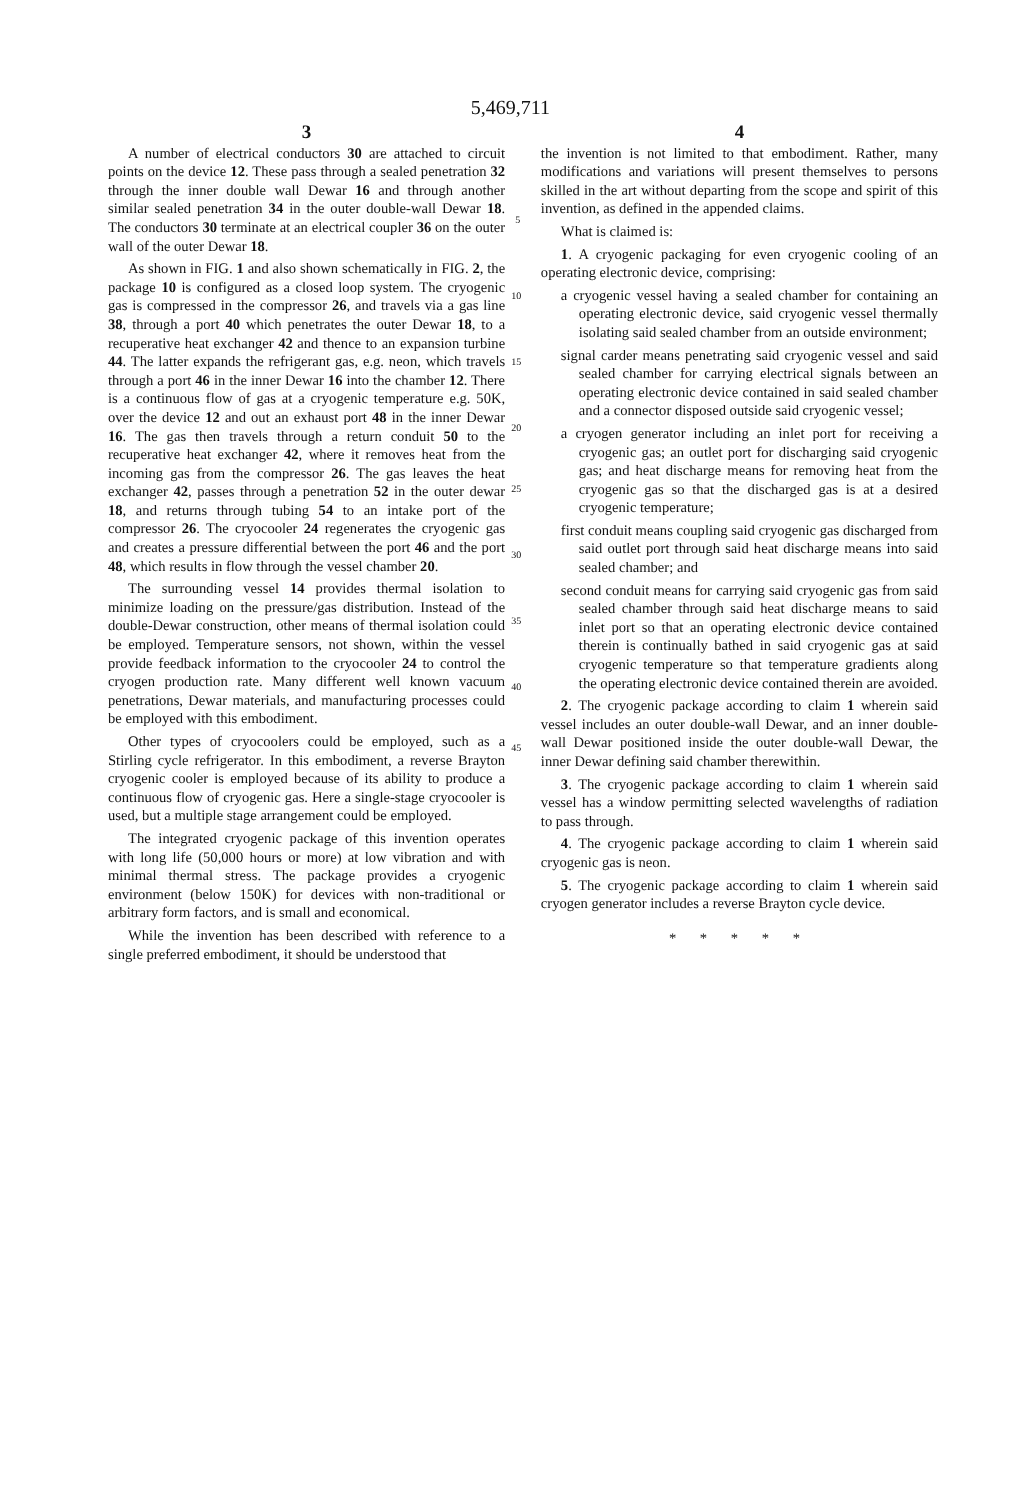5,469,711
3
A number of electrical conductors 30 are attached to circuit points on the device 12. These pass through a sealed penetration 32 through the inner double wall Dewar 16 and through another similar sealed penetration 34 in the outer double-wall Dewar 18. The conductors 30 terminate at an electrical coupler 36 on the outer wall of the outer Dewar 18.
As shown in FIG. 1 and also shown schematically in FIG. 2, the package 10 is configured as a closed loop system. The cryogenic gas is compressed in the compressor 26, and travels via a gas line 38, through a port 40 which penetrates the outer Dewar 18, to a recuperative heat exchanger 42 and thence to an expansion turbine 44. The latter expands the refrigerant gas, e.g. neon, which travels through a port 46 in the inner Dewar 16 into the chamber 12. There is a continuous flow of gas at a cryogenic temperature e.g. 50K, over the device 12 and out an exhaust port 48 in the inner Dewar 16. The gas then travels through a return conduit 50 to the recuperative heat exchanger 42, where it removes heat from the incoming gas from the compressor 26. The gas leaves the heat exchanger 42, passes through a penetration 52 in the outer dewar 18, and returns through tubing 54 to an intake port of the compressor 26. The cryocooler 24 regenerates the cryogenic gas and creates a pressure differential between the port 46 and the port 48, which results in flow through the vessel chamber 20.
The surrounding vessel 14 provides thermal isolation to minimize loading on the pressure/gas distribution. Instead of the double-Dewar construction, other means of thermal isolation could be employed. Temperature sensors, not shown, within the vessel provide feedback information to the cryocooler 24 to control the cryogen production rate. Many different well known vacuum penetrations, Dewar materials, and manufacturing processes could be employed with this embodiment.
Other types of cryocoolers could be employed, such as a Stirling cycle refrigerator. In this embodiment, a reverse Brayton cryogenic cooler is employed because of its ability to produce a continuous flow of cryogenic gas. Here a single-stage cryocooler is used, but a multiple stage arrangement could be employed.
The integrated cryogenic package of this invention operates with long life (50,000 hours or more) at low vibration and with minimal thermal stress. The package provides a cryogenic environment (below 150K) for devices with non-traditional or arbitrary form factors, and is small and economical.
While the invention has been described with reference to a single preferred embodiment, it should be understood that
5
10
15
20
25
30
35
40
45
4
the invention is not limited to that embodiment. Rather, many modifications and variations will present themselves to persons skilled in the art without departing from the scope and spirit of this invention, as defined in the appended claims.
What is claimed is:
1. A cryogenic packaging for even cryogenic cooling of an operating electronic device, comprising:
a cryogenic vessel having a sealed chamber for containing an operating electronic device, said cryogenic vessel thermally isolating said sealed chamber from an outside environment;
signal carder means penetrating said cryogenic vessel and said sealed chamber for carrying electrical signals between an operating electronic device contained in said sealed chamber and a connector disposed outside said cryogenic vessel;
a cryogen generator including an inlet port for receiving a cryogenic gas; an outlet port for discharging said cryogenic gas; and heat discharge means for removing heat from the cryogenic gas so that the discharged gas is at a desired cryogenic temperature;
first conduit means coupling said cryogenic gas discharged from said outlet port through said heat discharge means into said sealed chamber; and
second conduit means for carrying said cryogenic gas from said sealed chamber through said heat discharge means to said inlet port so that an operating electronic device contained therein is continually bathed in said cryogenic gas at said cryogenic temperature so that temperature gradients along the operating electronic device contained therein are avoided.
2. The cryogenic package according to claim 1 wherein said vessel includes an outer double-wall Dewar, and an inner double-wall Dewar positioned inside the outer double-wall Dewar, the inner Dewar defining said chamber therewithin.
3. The cryogenic package according to claim 1 wherein said vessel has a window permitting selected wavelengths of radiation to pass through.
4. The cryogenic package according to claim 1 wherein said cryogenic gas is neon.
5. The cryogenic package according to claim 1 wherein said cryogen generator includes a reverse Brayton cycle device.
* * * * *